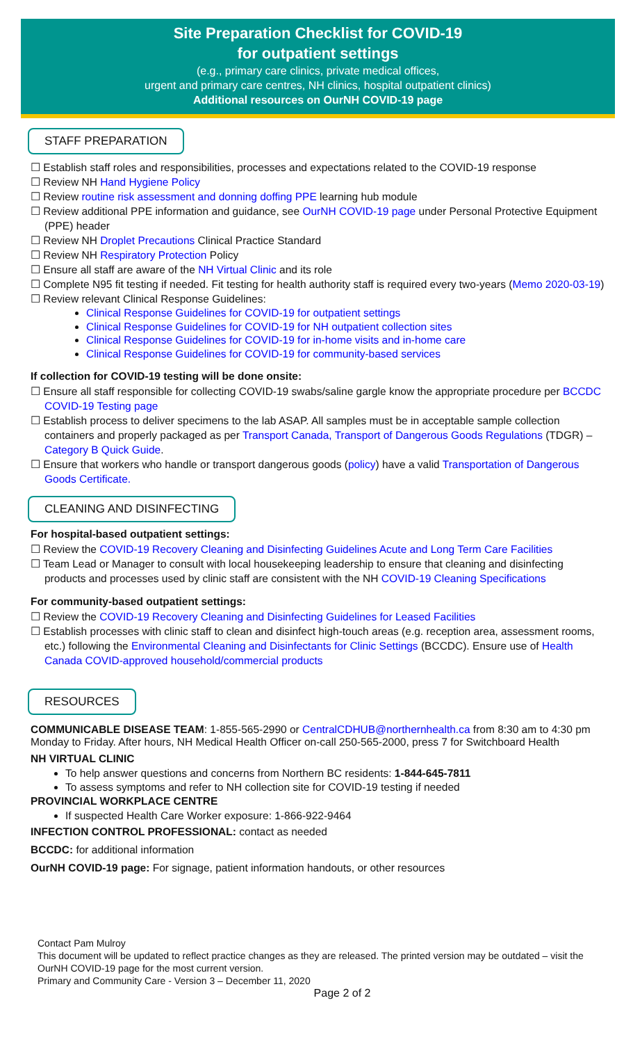Site Preparation Checklist for COVID-19
for outpatient settings
(e.g., primary care clinics, private medical offices,
urgent and primary care centres, NH clinics, hospital outpatient clinics)
Additional resources on OurNH COVID-19 page
STAFF PREPARATION
☐ Establish staff roles and responsibilities, processes and expectations related to the COVID-19 response
☐ Review NH Hand Hygiene Policy
☐ Review routine risk assessment and donning doffing PPE learning hub module
☐ Review additional PPE information and guidance, see OurNH COVID-19 page under Personal Protective Equipment (PPE) header
☐ Review NH Droplet Precautions Clinical Practice Standard
☐ Review NH Respiratory Protection Policy
☐ Ensure all staff are aware of the NH Virtual Clinic and its role
☐ Complete N95 fit testing if needed. Fit testing for health authority staff is required every two-years (Memo 2020-03-19)
☐ Review relevant Clinical Response Guidelines:
Clinical Response Guidelines for COVID-19 for outpatient settings
Clinical Response Guidelines for COVID-19 for NH outpatient collection sites
Clinical Response Guidelines for COVID-19 for in-home visits and in-home care
Clinical Response Guidelines for COVID-19 for community-based services
If collection for COVID-19 testing will be done onsite:
☐ Ensure all staff responsible for collecting COVID-19 swabs/saline gargle know the appropriate procedure per BCCDC COVID-19 Testing page
☐ Establish process to deliver specimens to the lab ASAP. All samples must be in acceptable sample collection containers and properly packaged as per Transport Canada, Transport of Dangerous Goods Regulations (TDGR) – Category B Quick Guide.
☐ Ensure that workers who handle or transport dangerous goods (policy) have a valid Transportation of Dangerous Goods Certificate.
CLEANING AND DISINFECTING
For hospital-based outpatient settings:
☐ Review the COVID-19 Recovery Cleaning and Disinfecting Guidelines Acute and Long Term Care Facilities
☐ Team Lead or Manager to consult with local housekeeping leadership to ensure that cleaning and disinfecting products and processes used by clinic staff are consistent with the NH COVID-19 Cleaning Specifications
For community-based outpatient settings:
☐ Review the COVID-19 Recovery Cleaning and Disinfecting Guidelines for Leased Facilities
☐ Establish processes with clinic staff to clean and disinfect high-touch areas (e.g. reception area, assessment rooms, etc.) following the Environmental Cleaning and Disinfectants for Clinic Settings (BCCDC). Ensure use of Health Canada COVID-approved household/commercial products
RESOURCES
COMMUNICABLE DISEASE TEAM: 1-855-565-2990 or CentralCDHUB@northernhealth.ca from 8:30 am to 4:30 pm Monday to Friday. After hours, NH Medical Health Officer on-call 250-565-2000, press 7 for Switchboard Health
NH VIRTUAL CLINIC
To help answer questions and concerns from Northern BC residents: 1-844-645-7811
To assess symptoms and refer to NH collection site for COVID-19 testing if needed
PROVINCIAL WORKPLACE CENTRE
If suspected Health Care Worker exposure: 1-866-922-9464
INFECTION CONTROL PROFESSIONAL: contact as needed
BCCDC: for additional information
OurNH COVID-19 page: For signage, patient information handouts, or other resources
Contact Pam Mulroy
This document will be updated to reflect practice changes as they are released. The printed version may be outdated – visit the OurNH COVID-19 page for the most current version.
Primary and Community Care - Version 3 – December 11, 2020
Page 2 of 2